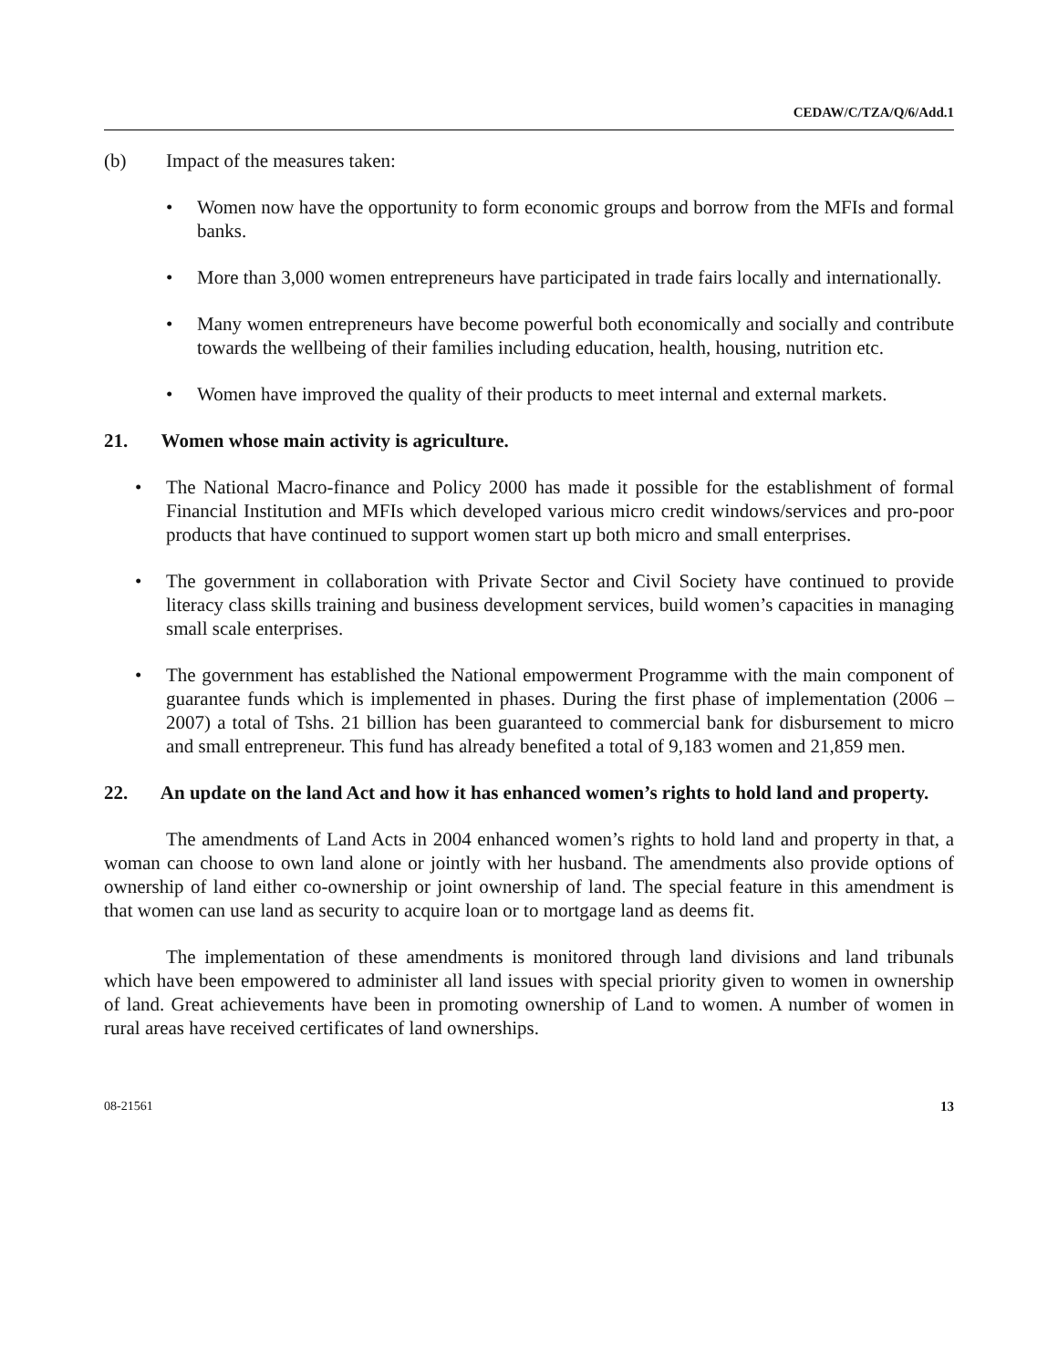CEDAW/C/TZA/Q/6/Add.1
(b) Impact of the measures taken:
• Women now have the opportunity to form economic groups and borrow from the MFIs and formal banks.
• More than 3,000 women entrepreneurs have participated in trade fairs locally and internationally.
• Many women entrepreneurs have become powerful both economically and socially and contribute towards the wellbeing of their families including education, health, housing, nutrition etc.
• Women have improved the quality of their products to meet internal and external markets.
21. Women whose main activity is agriculture.
• The National Macro-finance and Policy 2000 has made it possible for the establishment of formal Financial Institution and MFIs which developed various micro credit windows/services and pro-poor products that have continued to support women start up both micro and small enterprises.
• The government in collaboration with Private Sector and Civil Society have continued to provide literacy class skills training and business development services, build women’s capacities in managing small scale enterprises.
• The government has established the National empowerment Programme with the main component of guarantee funds which is implemented in phases. During the first phase of implementation (2006 – 2007) a total of Tshs. 21 billion has been guaranteed to commercial bank for disbursement to micro and small entrepreneur. This fund has already benefited a total of 9,183 women and 21,859 men.
22. An update on the land Act and how it has enhanced women’s rights to hold land and property.
The amendments of Land Acts in 2004 enhanced women’s rights to hold land and property in that, a woman can choose to own land alone or jointly with her husband. The amendments also provide options of ownership of land either co-ownership or joint ownership of land. The special feature in this amendment is that women can use land as security to acquire loan or to mortgage land as deems fit.
The implementation of these amendments is monitored through land divisions and land tribunals which have been empowered to administer all land issues with special priority given to women in ownership of land. Great achievements have been in promoting ownership of Land to women. A number of women in rural areas have received certificates of land ownerships.
08-21561 13